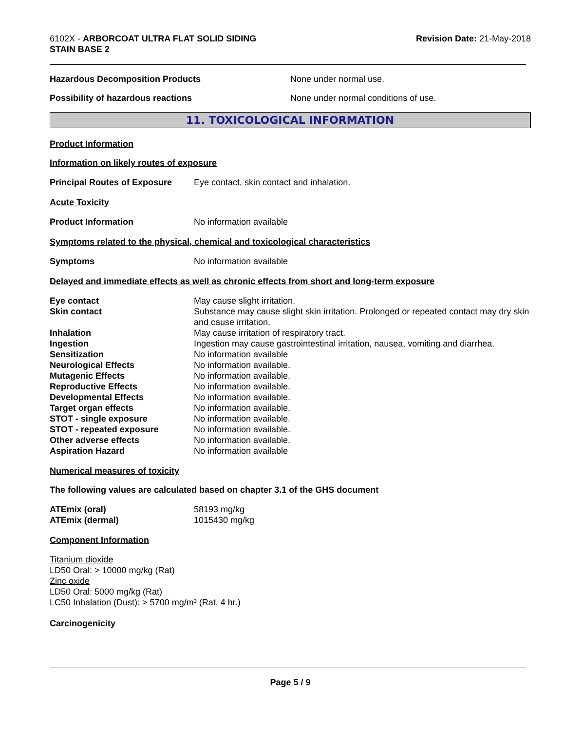6102X - ARBORCOAT ULTRA FLAT SOLID SIDING
STAIN BASE 2
Revision Date: 21-May-2018
Hazardous Decomposition Products None under normal use.
Possibility of hazardous reactions None under normal conditions of use.
11. TOXICOLOGICAL INFORMATION
Product Information
Information on likely routes of exposure
| Principal Routes of Exposure | Eye contact, skin contact and inhalation. |
Acute Toxicity
| Product Information | No information available |
Symptoms related to the physical, chemical and toxicological characteristics
| Symptoms | No information available |
Delayed and immediate effects as well as chronic effects from short and long-term exposure
| Eye contact | May cause slight irritation. |
| Skin contact | Substance may cause slight skin irritation. Prolonged or repeated contact may dry skin and cause irritation. |
| Inhalation | May cause irritation of respiratory tract. |
| Ingestion | Ingestion may cause gastrointestinal irritation, nausea, vomiting and diarrhea. |
| Sensitization | No information available |
| Neurological Effects | No information available. |
| Mutagenic Effects | No information available. |
| Reproductive Effects | No information available. |
| Developmental Effects | No information available. |
| Target organ effects | No information available. |
| STOT - single exposure | No information available. |
| STOT - repeated exposure | No information available. |
| Other adverse effects | No information available. |
| Aspiration Hazard | No information available |
Numerical measures of toxicity
The following values are calculated based on chapter 3.1 of the GHS document
| ATEmix (oral) | 58193 mg/kg |
| ATEmix (dermal) | 1015430 mg/kg |
Component Information
Titanium dioxide
LD50 Oral: > 10000 mg/kg (Rat)
Zinc oxide
LD50 Oral: 5000 mg/kg (Rat)
LC50 Inhalation (Dust): > 5700 mg/m³ (Rat, 4 hr.)
Carcinogenicity
Page 5 / 9